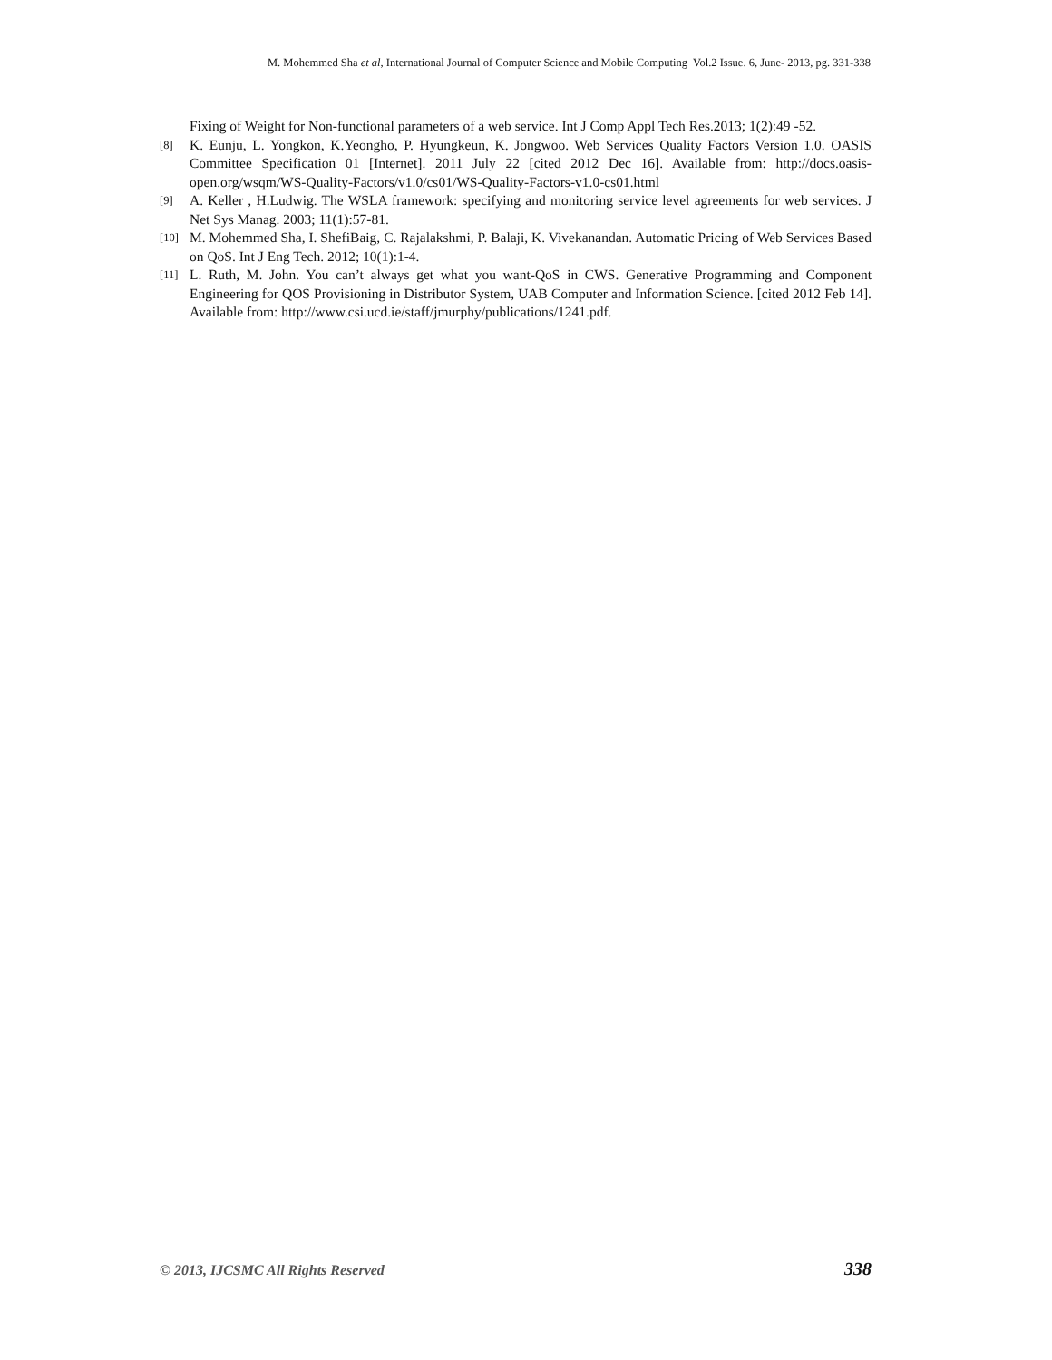M. Mohemmed Sha et al, International Journal of Computer Science and Mobile Computing Vol.2 Issue. 6, June- 2013, pg. 331-338
Fixing of Weight for Non-functional parameters of a web service. Int J Comp Appl Tech Res.2013; 1(2):49 -52.
[8] K. Eunju, L. Yongkon, K.Yeongho, P. Hyungkeun, K. Jongwoo. Web Services Quality Factors Version 1.0. OASIS Committee Specification 01 [Internet]. 2011 July 22 [cited 2012 Dec 16]. Available from: http://docs.oasis-open.org/wsqm/WS-Quality-Factors/v1.0/cs01/WS-Quality-Factors-v1.0-cs01.html
[9] A. Keller , H.Ludwig. The WSLA framework: specifying and monitoring service level agreements for web services. J Net Sys Manag. 2003; 11(1):57-81.
[10] M. Mohemmed Sha, I. ShefiBaig, C. Rajalakshmi, P. Balaji, K. Vivekanandan. Automatic Pricing of Web Services Based on QoS. Int J Eng Tech. 2012; 10(1):1-4.
[11] L. Ruth, M. John. You can’t always get what you want-QoS in CWS. Generative Programming and Component Engineering for QOS Provisioning in Distributor System, UAB Computer and Information Science. [cited 2012 Feb 14]. Available from: http://www.csi.ucd.ie/staff/jmurphy/publications/1241.pdf.
© 2013, IJCSMC All Rights Reserved 338